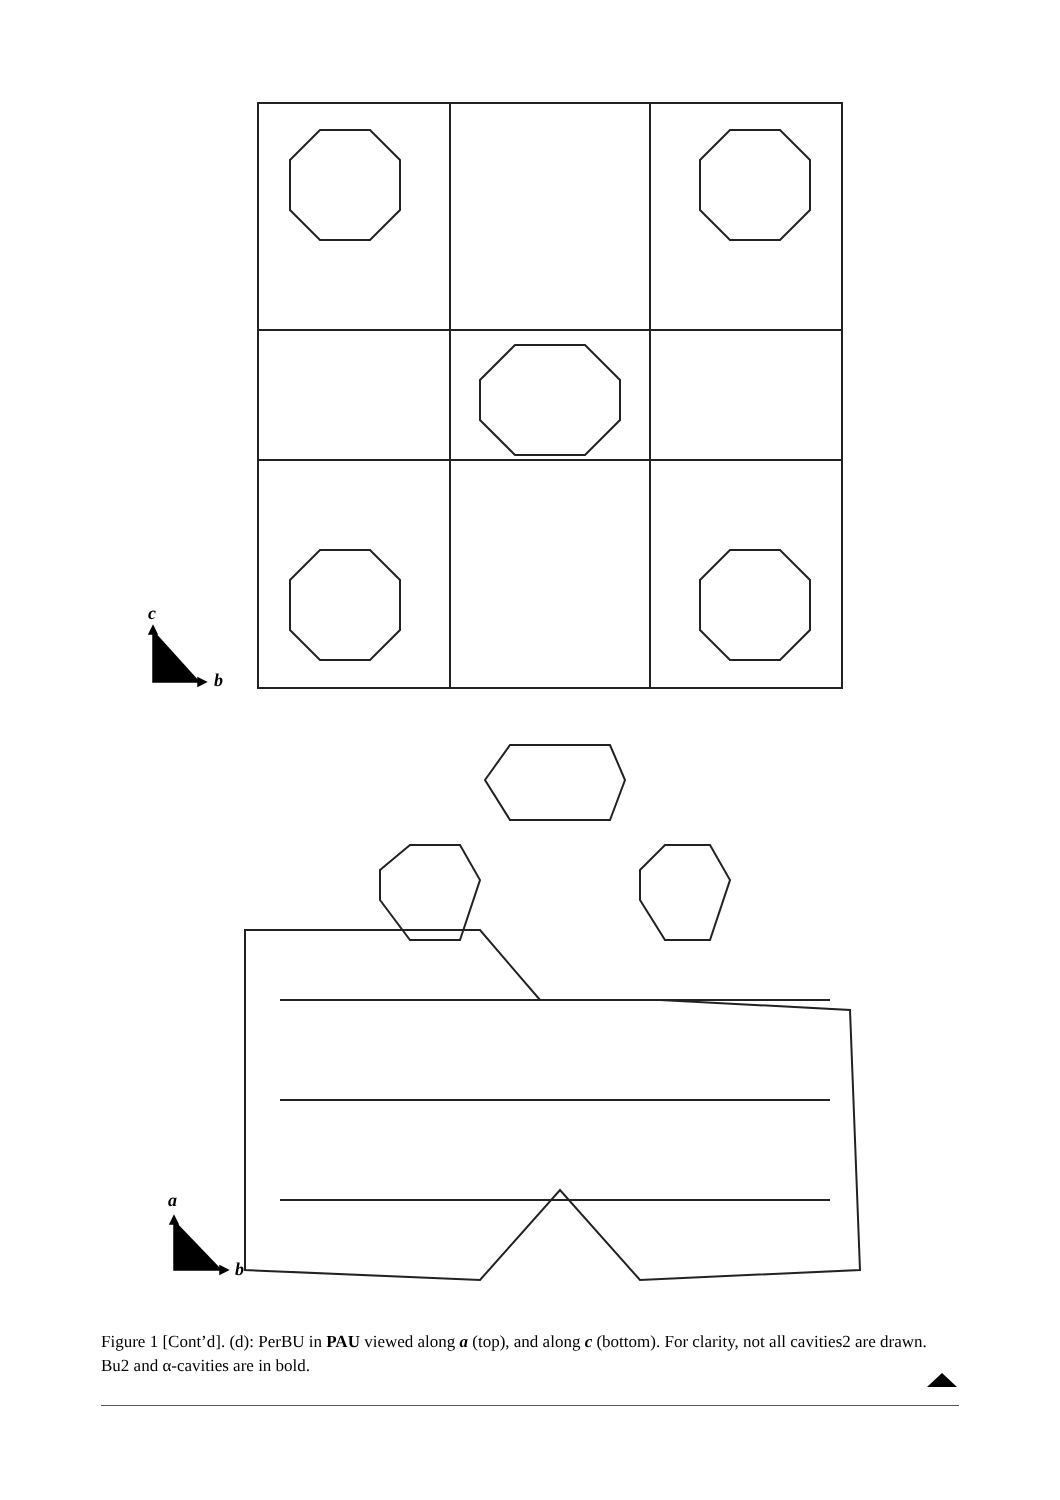c
b
a
b
Figure 1 [Cont’d]. (d): PerBU in PAU viewed along a (top), and along c (bottom). For clarity, not all cavities2 are drawn. Bu2 and α-cavities are in bold.